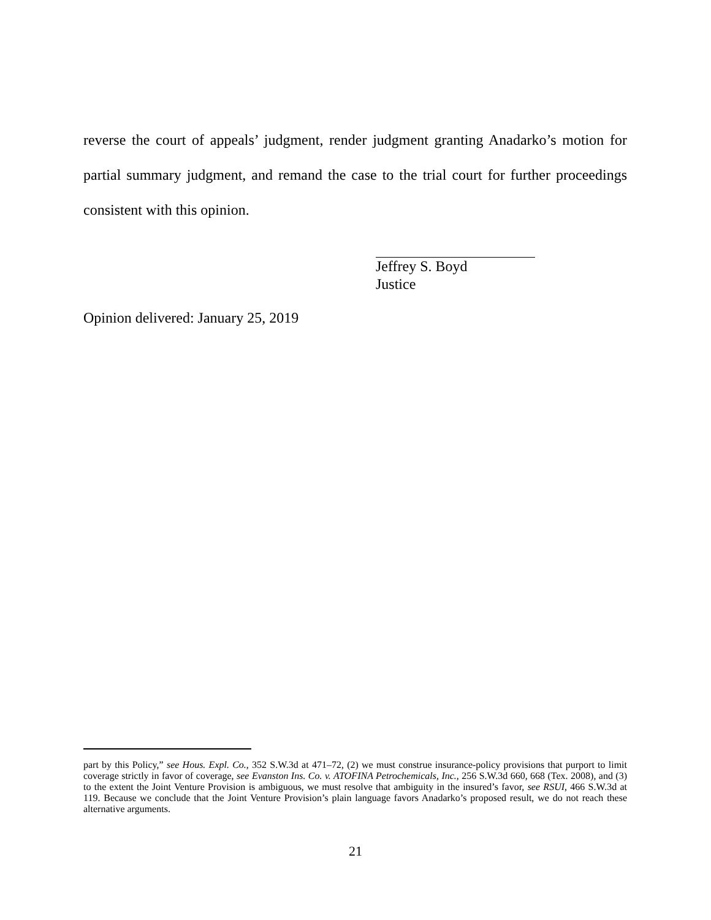reverse the court of appeals’ judgment, render judgment granting Anadarko’s motion for partial summary judgment, and remand the case to the trial court for further proceedings consistent with this opinion.
Jeffrey S. Boyd
Justice
Opinion delivered: January 25, 2019
part by this Policy,” see Hous. Expl. Co., 352 S.W.3d at 471–72, (2) we must construe insurance-policy provisions that purport to limit coverage strictly in favor of coverage, see Evanston Ins. Co. v. ATOFINA Petrochemicals, Inc., 256 S.W.3d 660, 668 (Tex. 2008), and (3) to the extent the Joint Venture Provision is ambiguous, we must resolve that ambiguity in the insured’s favor, see RSUI, 466 S.W.3d at 119. Because we conclude that the Joint Venture Provision’s plain language favors Anadarko’s proposed result, we do not reach these alternative arguments.
21